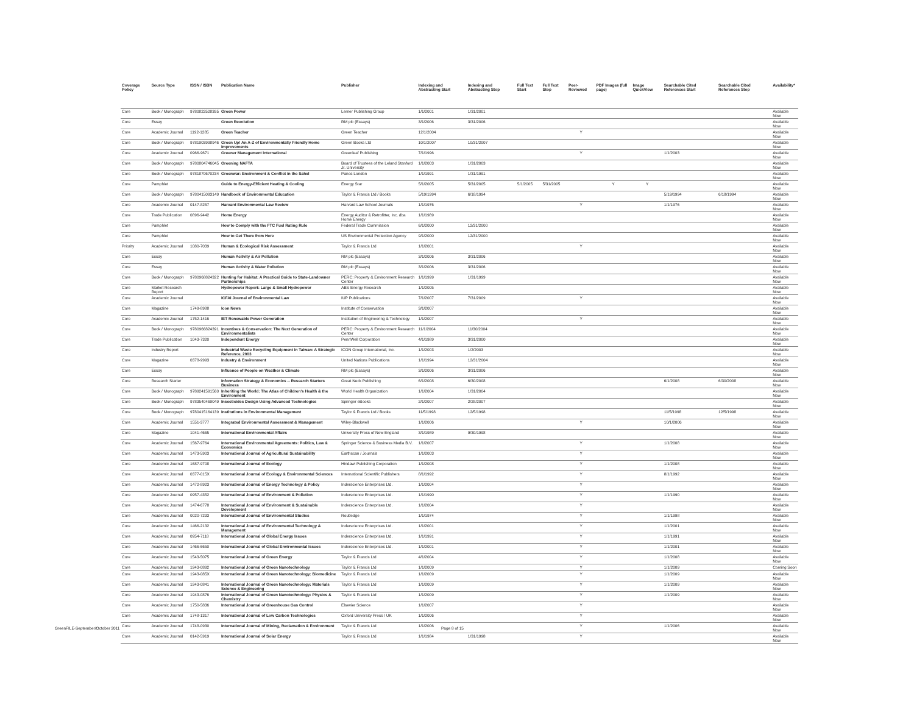| Coverage Policy | Source Type | ISSN / ISBN | Publication Name | Publisher | Indexing and Abstracting Start | Indexing and Abstracting Stop | Full Text Start | Full Text Stop | Peer-Reviewed | PDF Images (full page) | Image QuickView | Searchable Cited References Start | Searchable Cited References Stop | Availability* |
| --- | --- | --- | --- | --- | --- | --- | --- | --- | --- | --- | --- | --- | --- | --- |
| Core | Book / Monograph | 9780822528395 | Green Power | Lerner Publishing Group | 1/1/2001 | 1/31/2001 | | | | | | | | Available Now |
| Core | Essay | | Green Revolution | RM plc (Essays) | 3/1/2006 | 3/31/2006 | | | | | | | | Available Now |
| Core | Academic Journal | 1192-1285 | Green Teacher | Green Teacher | 12/1/2004 | | | | Y | | | | | Available Now |
| Core | Book / Monograph | 9781903998946 | Green Up! An A-Z of Environmentally Friendly Home Improvements | Green Books Ltd | 10/1/2007 | 10/31/2007 | | | | | | | | Available Now |
| Core | Academic Journal | 0966-9671 | Greener Management International | Greenleaf Publishing | 7/1/1996 | | | | Y | | | 1/1/2003 | | Available Now |
| Core | Book / Monograph | 9780804746045 | Greening NAFTA | Board of Trustees of the Leland Stanford Jr. University | 1/1/2003 | 1/31/2003 | | | | | | | | Available Now |
| Core | Book / Monograph | 9781870670234 | Greenwar: Environment & Conflict in the Sahel | Panos London | 1/1/1991 | 1/31/1991 | | | | | | | | Available Now |
| Core | Pamphlet | | Guide to Energy-Efficient Heating & Cooling | Energy Star | 5/1/2005 | 5/31/2005 | 5/1/2005 | 5/31/2005 | | Y | Y | | | Available Now |
| Core | Book / Monograph | 9780415093149 | Handbook of Environmental Education | Taylor & Francis Ltd / Books | 5/19/1994 | 6/18/1994 | | | | | | 5/19/1994 | 6/18/1994 | Available Now |
| Core | Academic Journal | 0147-8257 | Harvard Environmental Law Review | Harvard Law School Journals | 1/1/1976 | | | | Y | | | 1/1/1976 | | Available Now |
| Core | Trade Publication | 0896-9442 | Home Energy | Energy Auditor & Retrofitter, Inc. dba Home Energy | 1/1/1989 | | | | | | | | | Available Now |
| Core | Pamphlet | | How to Comply with the FTC Fuel Rating Rule | Federal Trade Commission | 6/1/2000 | 12/31/2000 | | | | | | | | Available Now |
| Core | Pamphlet | | How to Get There from Here | US Environmental Protection Agency | 9/1/2000 | 12/31/2000 | | | | | | | | Available Now |
| Priority | Academic Journal | 1080-7039 | Human & Ecological Risk Assessment | Taylor & Francis Ltd | 1/1/2001 | | | | Y | | | | | Available Now |
| Core | Essay | | Human Acitvity & Air Pollution | RM plc (Essays) | 3/1/2006 | 3/31/2006 | | | | | | | | Available Now |
| Core | Essay | | Human Activity & Water Pollution | RM plc (Essays) | 3/1/2006 | 3/31/2006 | | | | | | | | Available Now |
| Core | Book / Monograph | 9780968824322 | Hunting for Habitat: A Practical Guide to State-Landowner Partnerships | PERC: Property & Environment Research Center | 1/1/1999 | 1/31/1999 | | | | | | | | Available Now |
| Core | Market Research Report | | Hydropower Report: Large & Small Hydropower | ABS Energy Research | 1/1/2005 | | | | | | | | | Available Now |
| Core | Academic Journal | | ICFAI Journal of Environmental Law | IUP Publications | 7/1/2007 | 7/31/2009 | | | Y | | | | | Available Now |
| Core | Magazine | 1749-8988 | Icon News | Institute of Conservation | 3/1/2007 | | | | | | | | | Available Now |
| Core | Academic Journal | 1752-1416 | IET Renewable Power Generation | Institution of Engineering & Technology | 1/1/2007 | | | | Y | | | | | Available Now |
| Core | Book / Monograph | 9780966824391 | Incentives & Conservation: The Next Generation of Environmentalists | PERC: Property & Environment Research Center | 11/1/2004 | 11/30/2004 | | | | | | | | Available Now |
| Core | Trade Publication | 1043-7320 | Independent Energy | PennWell Corporation | 4/1/1989 | 3/31/2000 | | | | | | | | Available Now |
| Core | Industry Report | | Industrial Waste Recycling Equipment in Taiwan: A Strategic Reference, 2003 | ICON Group International, Inc. | 1/1/2003 | 1/2/2003 | | | | | | | | Available Now |
| Core | Magazine | 0378-9993 | Industry & Environment | United Nations Publications | 1/1/1994 | 12/31/2004 | | | | | | | | Available Now |
| Core | Essay | | Influence of People on Weather & Climate | RM plc (Essays) | 3/1/2006 | 3/31/2006 | | | | | | | | Available Now |
| Core | Research Starter | | Information Strategy & Economics -- Research Starters Business | Great Neck Publishing | 6/1/2008 | 6/30/2008 | | | | | | 6/1/2008 | 6/30/2008 | Available Now |
| Core | Book / Monograph | 9789241591560 | Inheriting the World: The Atlas of Children's Health & the Environment | World Health Organization | 1/1/2004 | 1/31/2004 | | | | | | | | Available Now |
| Core | Book / Monograph | 9783540469049 | Insecticides Design Using Advanced Technologies | Springer eBooks | 2/1/2007 | 2/28/2007 | | | | | | | | Available Now |
| Core | Book / Monograph | 9780415164139 | Institutions in Environmental Management | Taylor & Francis Ltd / Books | 11/5/1998 | 12/5/1998 | | | | | | 11/5/1998 | 12/5/1998 | Available Now |
| Core | Academic Journal | 1551-3777 | Integrated Environmental Assessment & Management | Wiley-Blackwell | 1/1/2006 | | | | Y | | | 10/1/2006 | | Available Now |
| Core | Magazine | 1041-4665 | International Environmental Affairs | University Press of New England | 3/1/1989 | 9/30/1998 | | | | | | | | Available Now |
| Core | Academic Journal | 1567-9764 | International Environmental Agreements: Politics, Law & Economics | Springer Science & Business Media B.V. | 1/1/2007 | | | | Y | | | 1/1/2008 | | Available Now |
| Core | Academic Journal | 1473-5903 | International Journal of Agricultural Sustainability | Earthscan / Journals | 1/1/2003 | | | | Y | | | | | Available Now |
| Core | Academic Journal | 1687-9708 | International Journal of Ecology | Hindawi Publishing Corporation | 1/1/2008 | | | | Y | | | 1/1/2008 | | Available Now |
| Core | Academic Journal | 0377-015X | International Journal of Ecology & Environmental Sciences | International Scientific Publishers | 8/1/1992 | | | | Y | | | 8/1/1992 | | Available Now |
| Core | Academic Journal | 1472-8923 | International Journal of Energy Technology & Policy | Inderscience Enterprises Ltd. | 1/1/2004 | | | | Y | | | | | Available Now |
| Core | Academic Journal | 0957-4352 | International Journal of Environment & Pollution | Inderscience Enterprises Ltd. | 1/1/1990 | | | | Y | | | 1/1/1990 | | Available Now |
| Core | Academic Journal | 1474-6778 | International Journal of Environment & Sustainable Development | Inderscience Enterprises Ltd. | 1/1/2004 | | | | Y | | | | | Available Now |
| Core | Academic Journal | 0020-7233 | International Journal of Environmental Studies | Routledge | 1/1/1974 | | | | Y | | | 1/1/1998 | | Available Now |
| Core | Academic Journal | 1466-2132 | International Journal of Environmental Technology & Management | Inderscience Enterprises Ltd. | 1/1/2001 | | | | Y | | | 1/1/2001 | | Available Now |
| Core | Academic Journal | 0954-7118 | International Journal of Global Energy Issues | Inderscience Enterprises Ltd. | 1/1/1991 | | | | Y | | | 1/1/1991 | | Available Now |
| Core | Academic Journal | 1466-6650 | International Journal of Global Environmental Issues | Inderscience Enterprises Ltd. | 1/1/2001 | | | | Y | | | 1/1/2001 | | Available Now |
| Core | Academic Journal | 1543-5075 | International Journal of Green Energy | Taylor & Francis Ltd | 4/1/2004 | | | | Y | | | 1/1/2008 | | Available Now |
| Core | Academic Journal | 1943-0892 | International Journal of Green Nanotechnology | Taylor & Francis Ltd | 1/1/2009 | | | | Y | | | 1/1/2009 | | Coming Soon |
| Core | Academic Journal | 1943-085X | International Journal of Green Nanotechnology: Biomedicine | Taylor & Francis Ltd | 1/1/2009 | | | | Y | | | 1/1/2009 | | Available Now |
| Core | Academic Journal | 1943-0841 | International Journal of Green Nanotechnology: Materials Science & Engineering | Taylor & Francis Ltd | 1/1/2009 | | | | Y | | | 1/1/2009 | | Available Now |
| Core | Academic Journal | 1943-0876 | International Journal of Green Nanotechnology: Physics & Chemistry | Taylor & Francis Ltd | 1/1/2009 | | | | Y | | | 1/1/2009 | | Available Now |
| Core | Academic Journal | 1750-5836 | International Journal of Greenhouse Gas Control | Elsevier Science | 1/1/2007 | | | | Y | | | | | Available Now |
| Core | Academic Journal | 1748-1317 | International Journal of Low Carbon Technologies | Oxford University Press / UK | 1/1/2006 | | | | Y | | | | | Available Now |
| Core | Academic Journal | 1748-0930 | International Journal of Mining, Reclamation & Environment | Taylor & Francis Ltd | 1/1/2006 | | | | Y | | | 1/1/2006 | | Available Now |
| Core | Academic Journal | 0142-5919 | International Journal of Solar Energy | Taylor & Francis Ltd | 1/1/1984 | 1/31/1998 | | | Y | | | | | Available Now |
GreenFILE-September/October 2011
Page 8 of 15